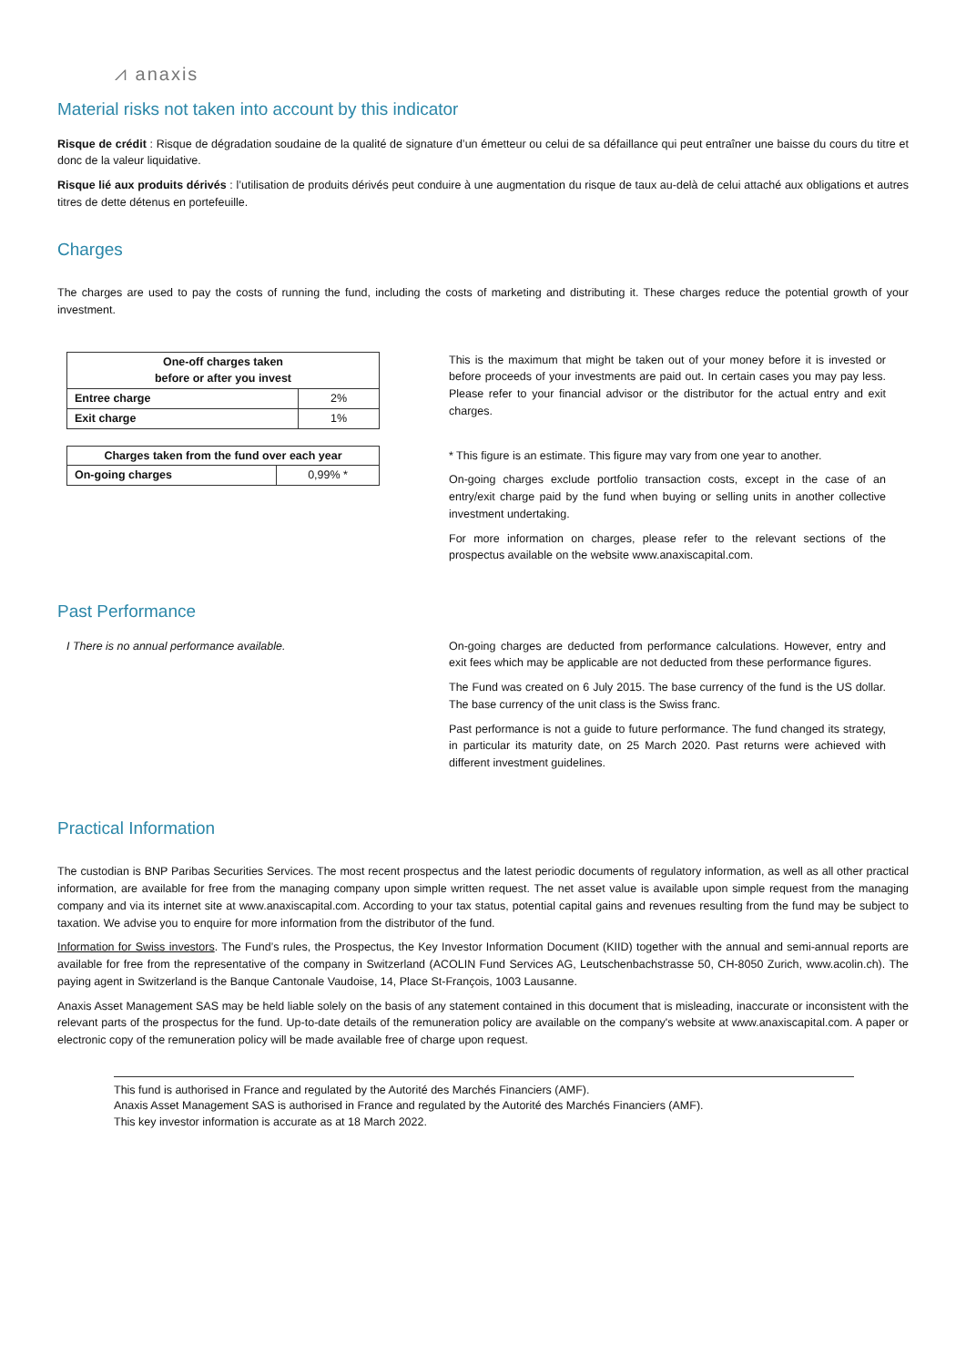⩘ anaxis
Material risks not taken into account by this indicator
Risque de crédit : Risque de dégradation soudaine de la qualité de signature d’un émetteur ou celui de sa défaillance qui peut entraîner une baisse du cours du titre et donc de la valeur liquidative.
Risque lié aux produits dérivés : l’utilisation de produits dérivés peut conduire à une augmentation du risque de taux au-delà de celui attaché aux obligations et autres titres de dette détenus en portefeuille.
Charges
The charges are used to pay the costs of running the fund, including the costs of marketing and distributing it. These charges reduce the potential growth of your investment.
| One-off charges taken before or after you invest | |
| --- | --- |
| Entree charge | 2% |
| Exit charge | 1% |
| Charges taken from the fund over each year | |
| --- | --- |
| On-going charges | 0,99% * |
This is the maximum that might be taken out of your money before it is invested or before proceeds of your investments are paid out. In certain cases you may pay less. Please refer to your financial advisor or the distributor for the actual entry and exit charges.
* This figure is an estimate. This figure may vary from one year to another.
On-going charges exclude portfolio transaction costs, except in the case of an entry/exit charge paid by the fund when buying or selling units in another collective investment undertaking.
For more information on charges, please refer to the relevant sections of the prospectus available on the website www.anaxiscapital.com.
Past Performance
I There is no annual performance available. On-going charges are deducted from performance calculations. However, entry and exit fees which may be applicable are not deducted from these performance figures.
The Fund was created on 6 July 2015. The base currency of the fund is the US dollar. The base currency of the unit class is the Swiss franc.
Past performance is not a guide to future performance. The fund changed its strategy, in particular its maturity date, on 25 March 2020. Past returns were achieved with different investment guidelines.
Practical Information
The custodian is BNP Paribas Securities Services. The most recent prospectus and the latest periodic documents of regulatory information, as well as all other practical information, are available for free from the managing company upon simple written request. The net asset value is available upon simple request from the managing company and via its internet site at www.anaxiscapital.com. According to your tax status, potential capital gains and revenues resulting from the fund may be subject to taxation. We advise you to enquire for more information from the distributor of the fund.
Information for Swiss investors. The Fund’s rules, the Prospectus, the Key Investor Information Document (KIID) together with the annual and semi-annual reports are available for free from the representative of the company in Switzerland (ACOLIN Fund Services AG, Leutschenbachstrasse 50, CH-8050 Zurich, www.acolin.ch). The paying agent in Switzerland is the Banque Cantonale Vaudoise, 14, Place St-François, 1003 Lausanne.
Anaxis Asset Management SAS may be held liable solely on the basis of any statement contained in this document that is misleading, inaccurate or inconsistent with the relevant parts of the prospectus for the fund. Up-to-date details of the remuneration policy are available on the company's website at www.anaxiscapital.com. A paper or electronic copy of the remuneration policy will be made available free of charge upon request.
This fund is authorised in France and regulated by the Autorité des Marchés Financiers (AMF).
Anaxis Asset Management SAS is authorised in France and regulated by the Autorité des Marchés Financiers (AMF).
This key investor information is accurate as at 18 March 2022.